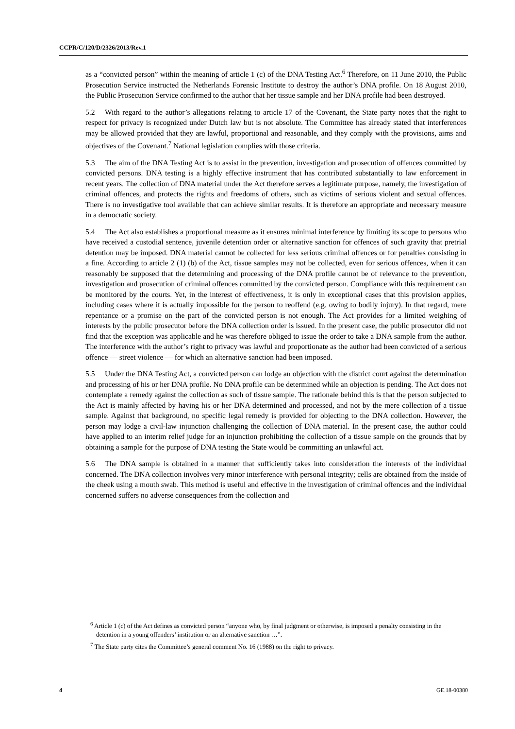CCPR/C/120/D/2326/2013/Rev.1
as a “convicted person” within the meaning of article 1 (c) of the DNA Testing Act.<sup>6</sup> Therefore, on 11 June 2010, the Public Prosecution Service instructed the Netherlands Forensic Institute to destroy the author’s DNA profile. On 18 August 2010, the Public Prosecution Service confirmed to the author that her tissue sample and her DNA profile had been destroyed.
5.2 With regard to the author’s allegations relating to article 17 of the Covenant, the State party notes that the right to respect for privacy is recognized under Dutch law but is not absolute. The Committee has already stated that interferences may be allowed provided that they are lawful, proportional and reasonable, and they comply with the provisions, aims and objectives of the Covenant.<sup>7</sup> National legislation complies with those criteria.
5.3 The aim of the DNA Testing Act is to assist in the prevention, investigation and prosecution of offences committed by convicted persons. DNA testing is a highly effective instrument that has contributed substantially to law enforcement in recent years. The collection of DNA material under the Act therefore serves a legitimate purpose, namely, the investigation of criminal offences, and protects the rights and freedoms of others, such as victims of serious violent and sexual offences. There is no investigative tool available that can achieve similar results. It is therefore an appropriate and necessary measure in a democratic society.
5.4 The Act also establishes a proportional measure as it ensures minimal interference by limiting its scope to persons who have received a custodial sentence, juvenile detention order or alternative sanction for offences of such gravity that pretrial detention may be imposed. DNA material cannot be collected for less serious criminal offences or for penalties consisting in a fine. According to article 2 (1) (b) of the Act, tissue samples may not be collected, even for serious offences, when it can reasonably be supposed that the determining and processing of the DNA profile cannot be of relevance to the prevention, investigation and prosecution of criminal offences committed by the convicted person. Compliance with this requirement can be monitored by the courts. Yet, in the interest of effectiveness, it is only in exceptional cases that this provision applies, including cases where it is actually impossible for the person to reoffend (e.g. owing to bodily injury). In that regard, mere repentance or a promise on the part of the convicted person is not enough. The Act provides for a limited weighing of interests by the public prosecutor before the DNA collection order is issued. In the present case, the public prosecutor did not find that the exception was applicable and he was therefore obliged to issue the order to take a DNA sample from the author. The interference with the author’s right to privacy was lawful and proportionate as the author had been convicted of a serious offence — street violence — for which an alternative sanction had been imposed.
5.5 Under the DNA Testing Act, a convicted person can lodge an objection with the district court against the determination and processing of his or her DNA profile. No DNA profile can be determined while an objection is pending. The Act does not contemplate a remedy against the collection as such of tissue sample. The rationale behind this is that the person subjected to the Act is mainly affected by having his or her DNA determined and processed, and not by the mere collection of a tissue sample. Against that background, no specific legal remedy is provided for objecting to the DNA collection. However, the person may lodge a civil-law injunction challenging the collection of DNA material. In the present case, the author could have applied to an interim relief judge for an injunction prohibiting the collection of a tissue sample on the grounds that by obtaining a sample for the purpose of DNA testing the State would be committing an unlawful act.
5.6 The DNA sample is obtained in a manner that sufficiently takes into consideration the interests of the individual concerned. The DNA collection involves very minor interference with personal integrity; cells are obtained from the inside of the cheek using a mouth swab. This method is useful and effective in the investigation of criminal offences and the individual concerned suffers no adverse consequences from the collection and
<sup>6</sup> Article 1 (c) of the Act defines as convicted person “anyone who, by final judgment or otherwise, is imposed a penalty consisting in the detention in a young offenders’ institution or an alternative sanction …”.
<sup>7</sup> The State party cites the Committee’s general comment No. 16 (1988) on the right to privacy.
4 GE.18-00380